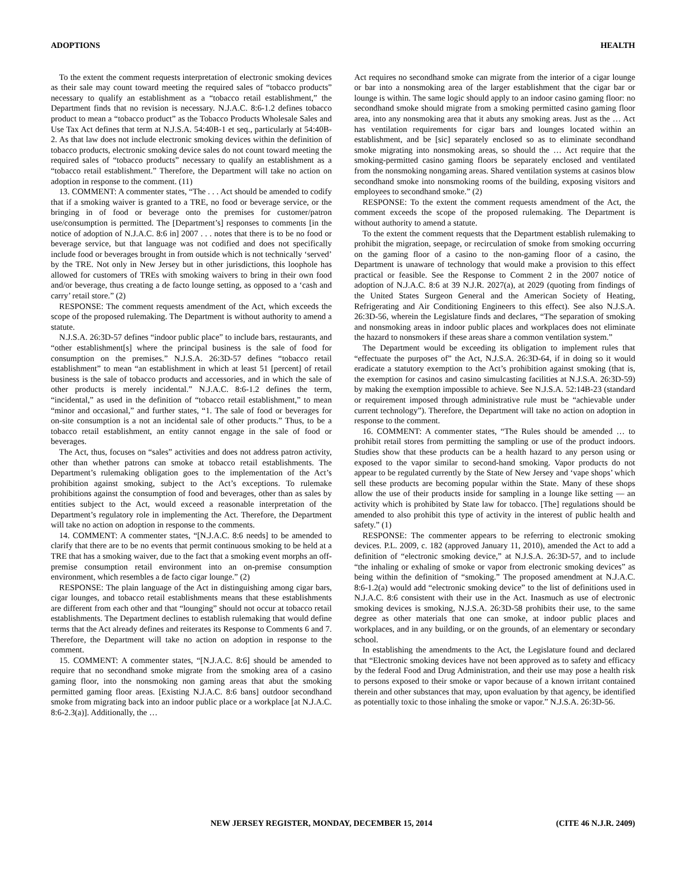ADOPTIONS HEALTH
To the extent the comment requests interpretation of electronic smoking devices as their sale may count toward meeting the required sales of “tobacco products” necessary to qualify an establishment as a “tobacco retail establishment,” the Department finds that no revision is necessary. N.J.A.C. 8:6-1.2 defines tobacco product to mean a “tobacco product” as the Tobacco Products Wholesale Sales and Use Tax Act defines that term at N.J.S.A. 54:40B-1 et seq., particularly at 54:40B-2. As that law does not include electronic smoking devices within the definition of tobacco products, electronic smoking device sales do not count toward meeting the required sales of “tobacco products” necessary to qualify an establishment as a “tobacco retail establishment.” Therefore, the Department will take no action on adoption in response to the comment. (11)
13. COMMENT: A commenter states, “The . . . Act should be amended to codify that if a smoking waiver is granted to a TRE, no food or beverage service, or the bringing in of food or beverage onto the premises for customer/patron use/consumption is permitted. The [Department’s] responses to comments [in the notice of adoption of N.J.A.C. 8:6 in] 2007 . . . notes that there is to be no food or beverage service, but that language was not codified and does not specifically include food or beverages brought in from outside which is not technically ‘served’ by the TRE. Not only in New Jersey but in other jurisdictions, this loophole has allowed for customers of TREs with smoking waivers to bring in their own food and/or beverage, thus creating a de facto lounge setting, as opposed to a ‘cash and carry’ retail store.” (2)
RESPONSE: The comment requests amendment of the Act, which exceeds the scope of the proposed rulemaking. The Department is without authority to amend a statute.
N.J.S.A. 26:3D-57 defines “indoor public place” to include bars, restaurants, and “other establishment[s] where the principal business is the sale of food for consumption on the premises.” N.J.S.A. 26:3D-57 defines “tobacco retail establishment” to mean “an establishment in which at least 51 [percent] of retail business is the sale of tobacco products and accessories, and in which the sale of other products is merely incidental.” N.J.A.C. 8:6-1.2 defines the term, “incidental,” as used in the definition of “tobacco retail establishment,” to mean “minor and occasional,” and further states, “1. The sale of food or beverages for on-site consumption is a not an incidental sale of other products.” Thus, to be a tobacco retail establishment, an entity cannot engage in the sale of food or beverages.
The Act, thus, focuses on “sales” activities and does not address patron activity, other than whether patrons can smoke at tobacco retail establishments. The Department’s rulemaking obligation goes to the implementation of the Act’s prohibition against smoking, subject to the Act’s exceptions. To rulemake prohibitions against the consumption of food and beverages, other than as sales by entities subject to the Act, would exceed a reasonable interpretation of the Department’s regulatory role in implementing the Act. Therefore, the Department will take no action on adoption in response to the comments.
14. COMMENT: A commenter states, “[N.J.A.C. 8:6 needs] to be amended to clarify that there are to be no events that permit continuous smoking to be held at a TRE that has a smoking waiver, due to the fact that a smoking event morphs an off-premise consumption retail environment into an on-premise consumption environment, which resembles a de facto cigar lounge.” (2)
RESPONSE: The plain language of the Act in distinguishing among cigar bars, cigar lounges, and tobacco retail establishments means that these establishments are different from each other and that “lounging” should not occur at tobacco retail establishments. The Department declines to establish rulemaking that would define terms that the Act already defines and reiterates its Response to Comments 6 and 7. Therefore, the Department will take no action on adoption in response to the comment.
15. COMMENT: A commenter states, “[N.J.A.C. 8:6] should be amended to require that no secondhand smoke migrate from the smoking area of a casino gaming floor, into the nonsmoking non gaming areas that abut the smoking permitted gaming floor areas. [Existing N.J.A.C. 8:6 bans] outdoor secondhand smoke from migrating back into an indoor public place or a workplace [at N.J.A.C. 8:6-2.3(a)]. Additionally, the …
Act requires no secondhand smoke can migrate from the interior of a cigar lounge or bar into a nonsmoking area of the larger establishment that the cigar bar or lounge is within. The same logic should apply to an indoor casino gaming floor: no secondhand smoke should migrate from a smoking permitted casino gaming floor area, into any nonsmoking area that it abuts any smoking areas. Just as the … Act has ventilation requirements for cigar bars and lounges located within an establishment, and be [sic] separately enclosed so as to eliminate secondhand smoke migrating into nonsmoking areas, so should the … Act require that the smoking-permitted casino gaming floors be separately enclosed and ventilated from the nonsmoking nongaming areas. Shared ventilation systems at casinos blow secondhand smoke into nonsmoking rooms of the building, exposing visitors and employees to secondhand smoke.” (2)
RESPONSE: To the extent the comment requests amendment of the Act, the comment exceeds the scope of the proposed rulemaking. The Department is without authority to amend a statute.
To the extent the comment requests that the Department establish rulemaking to prohibit the migration, seepage, or recirculation of smoke from smoking occurring on the gaming floor of a casino to the non-gaming floor of a casino, the Department is unaware of technology that would make a provision to this effect practical or feasible. See the Response to Comment 2 in the 2007 notice of adoption of N.J.A.C. 8:6 at 39 N.J.R. 2027(a), at 2029 (quoting from findings of the United States Surgeon General and the American Society of Heating, Refrigerating and Air Conditioning Engineers to this effect). See also N.J.S.A. 26:3D-56, wherein the Legislature finds and declares, “The separation of smoking and nonsmoking areas in indoor public places and workplaces does not eliminate the hazard to nonsmokers if these areas share a common ventilation system.”
The Department would be exceeding its obligation to implement rules that “effectuate the purposes of” the Act, N.J.S.A. 26:3D-64, if in doing so it would eradicate a statutory exemption to the Act’s prohibition against smoking (that is, the exemption for casinos and casino simulcasting facilities at N.J.S.A. 26:3D-59) by making the exemption impossible to achieve. See N.J.S.A. 52:14B-23 (standard or requirement imposed through administrative rule must be “achievable under current technology”). Therefore, the Department will take no action on adoption in response to the comment.
16. COMMENT: A commenter states, “The Rules should be amended … to prohibit retail stores from permitting the sampling or use of the product indoors. Studies show that these products can be a health hazard to any person using or exposed to the vapor similar to second-hand smoking. Vapor products do not appear to be regulated currently by the State of New Jersey and ‘vape shops’ which sell these products are becoming popular within the State. Many of these shops allow the use of their products inside for sampling in a lounge like setting — an activity which is prohibited by State law for tobacco. [The] regulations should be amended to also prohibit this type of activity in the interest of public health and safety.” (1)
RESPONSE: The commenter appears to be referring to electronic smoking devices. P.L. 2009, c. 182 (approved January 11, 2010), amended the Act to add a definition of “electronic smoking device,” at N.J.S.A. 26:3D-57, and to include “the inhaling or exhaling of smoke or vapor from electronic smoking devices” as being within the definition of “smoking.” The proposed amendment at N.J.A.C. 8:6-1.2(a) would add “electronic smoking device” to the list of definitions used in N.J.A.C. 8:6 consistent with their use in the Act. Inasmuch as use of electronic smoking devices is smoking, N.J.S.A. 26:3D-58 prohibits their use, to the same degree as other materials that one can smoke, at indoor public places and workplaces, and in any building, or on the grounds, of an elementary or secondary school.
In establishing the amendments to the Act, the Legislature found and declared that “Electronic smoking devices have not been approved as to safety and efficacy by the federal Food and Drug Administration, and their use may pose a health risk to persons exposed to their smoke or vapor because of a known irritant contained therein and other substances that may, upon evaluation by that agency, be identified as potentially toxic to those inhaling the smoke or vapor.” N.J.S.A. 26:3D-56.
NEW JERSEY REGISTER, MONDAY, DECEMBER 15, 2014 (CITE 46 N.J.R. 2409)